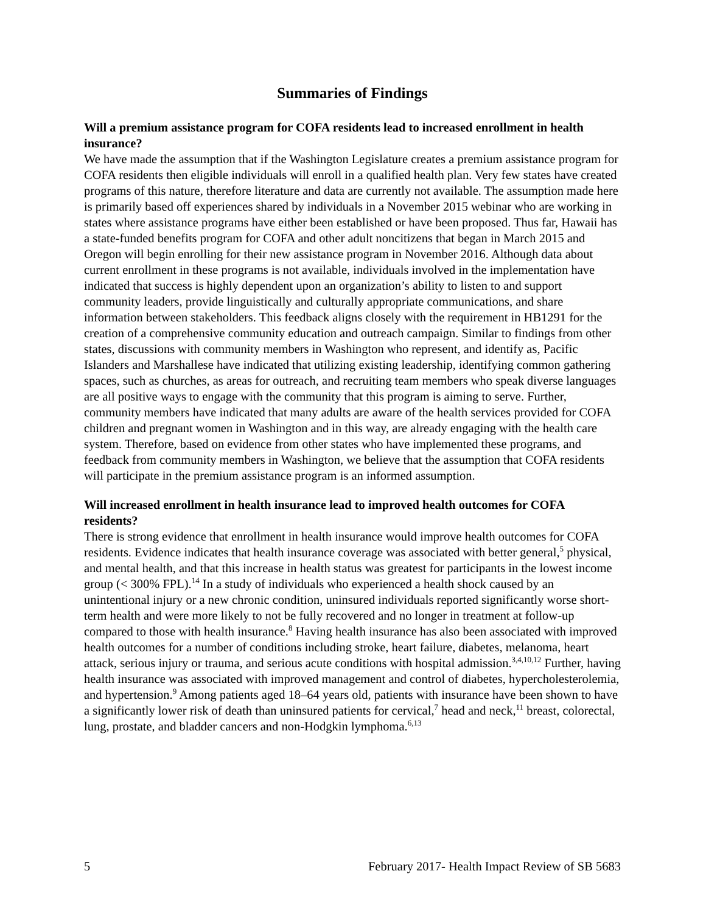Summaries of Findings
Will a premium assistance program for COFA residents lead to increased enrollment in health insurance?
We have made the assumption that if the Washington Legislature creates a premium assistance program for COFA residents then eligible individuals will enroll in a qualified health plan. Very few states have created programs of this nature, therefore literature and data are currently not available. The assumption made here is primarily based off experiences shared by individuals in a November 2015 webinar who are working in states where assistance programs have either been established or have been proposed. Thus far, Hawaii has a state-funded benefits program for COFA and other adult noncitizens that began in March 2015 and Oregon will begin enrolling for their new assistance program in November 2016. Although data about current enrollment in these programs is not available, individuals involved in the implementation have indicated that success is highly dependent upon an organization’s ability to listen to and support community leaders, provide linguistically and culturally appropriate communications, and share information between stakeholders. This feedback aligns closely with the requirement in HB1291 for the creation of a comprehensive community education and outreach campaign. Similar to findings from other states, discussions with community members in Washington who represent, and identify as, Pacific Islanders and Marshallese have indicated that utilizing existing leadership, identifying common gathering spaces, such as churches, as areas for outreach, and recruiting team members who speak diverse languages are all positive ways to engage with the community that this program is aiming to serve. Further, community members have indicated that many adults are aware of the health services provided for COFA children and pregnant women in Washington and in this way, are already engaging with the health care system. Therefore, based on evidence from other states who have implemented these programs, and feedback from community members in Washington, we believe that the assumption that COFA residents will participate in the premium assistance program is an informed assumption.
Will increased enrollment in health insurance lead to improved health outcomes for COFA residents?
There is strong evidence that enrollment in health insurance would improve health outcomes for COFA residents. Evidence indicates that health insurance coverage was associated with better general,<sup>5</sup> physical, and mental health, and that this increase in health status was greatest for participants in the lowest income group (< 300% FPL).<sup>14</sup> In a study of individuals who experienced a health shock caused by an unintentional injury or a new chronic condition, uninsured individuals reported significantly worse short-term health and were more likely to not be fully recovered and no longer in treatment at follow-up compared to those with health insurance.<sup>8</sup> Having health insurance has also been associated with improved health outcomes for a number of conditions including stroke, heart failure, diabetes, melanoma, heart attack, serious injury or trauma, and serious acute conditions with hospital admission.<sup>3,4,10,12</sup> Further, having health insurance was associated with improved management and control of diabetes, hypercholesterolemia, and hypertension.<sup>9</sup> Among patients aged 18–64 years old, patients with insurance have been shown to have a significantly lower risk of death than uninsured patients for cervical,<sup>7</sup> head and neck,<sup>11</sup> breast, colorectal, lung, prostate, and bladder cancers and non-Hodgkin lymphoma.<sup>6,13</sup>
5 February 2017- Health Impact Review of SB 5683